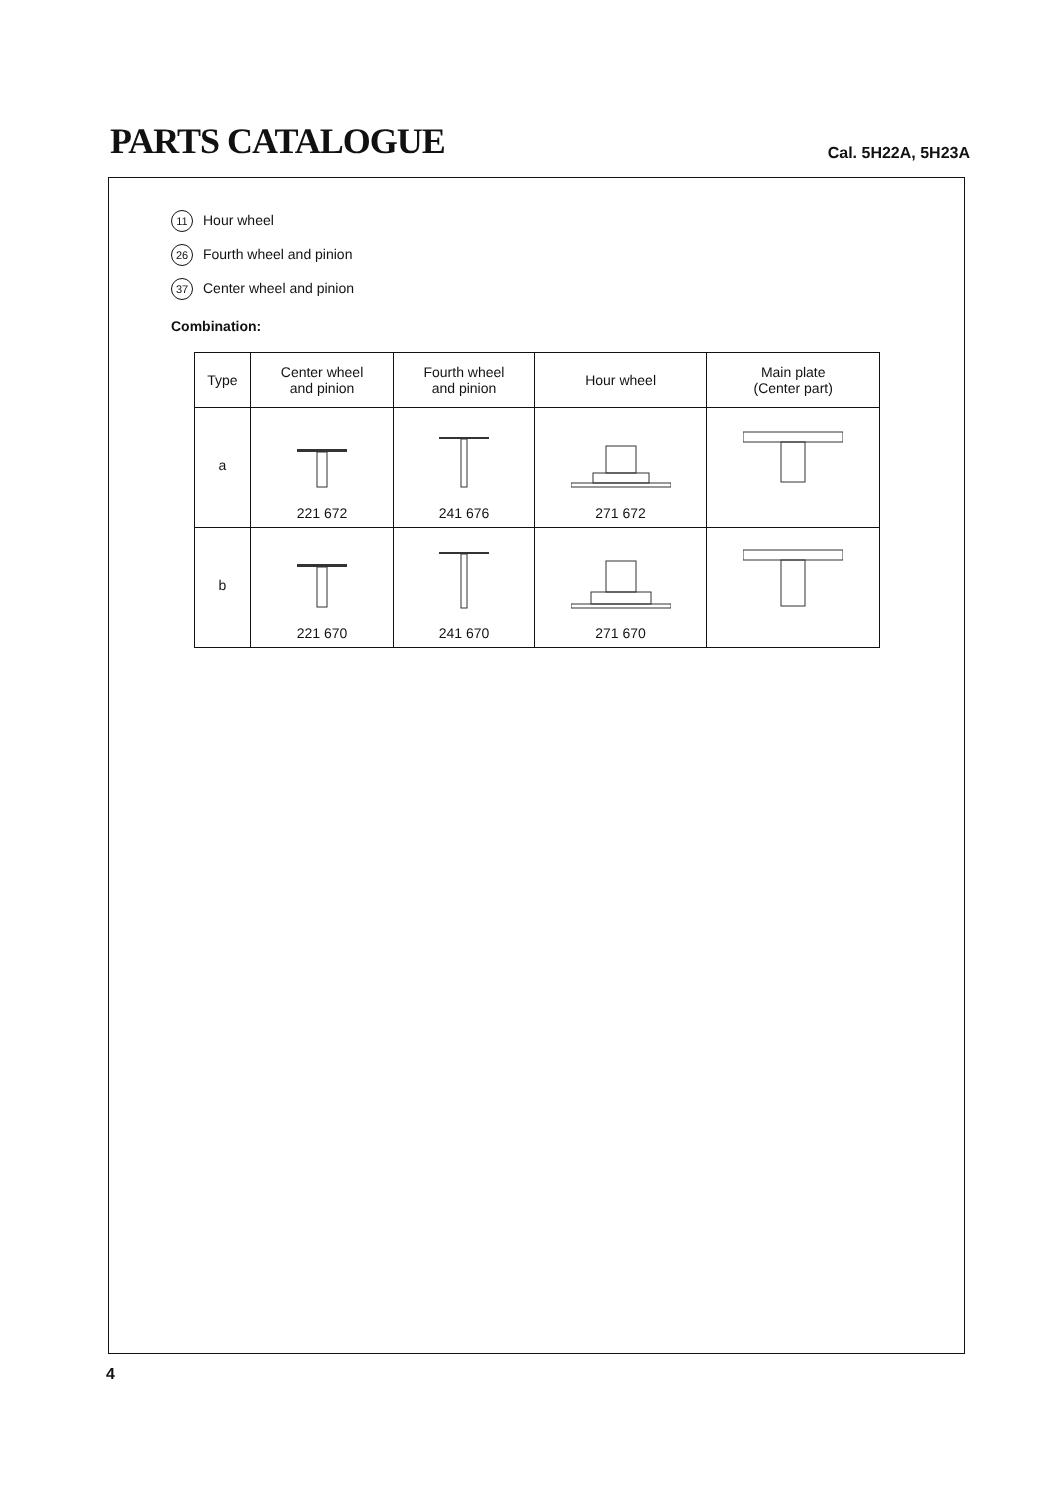PARTS CATALOGUE
Cal. 5H22A, 5H23A
11 Hour wheel
26 Fourth wheel and pinion
37 Center wheel and pinion
Combination:
| Type | Center wheel and pinion | Fourth wheel and pinion | Hour wheel | Main plate (Center part) |
| --- | --- | --- | --- | --- |
| a | 221 672 | 241 676 | 271 672 | |
| b | 221 670 | 241 670 | 271 670 | |
4